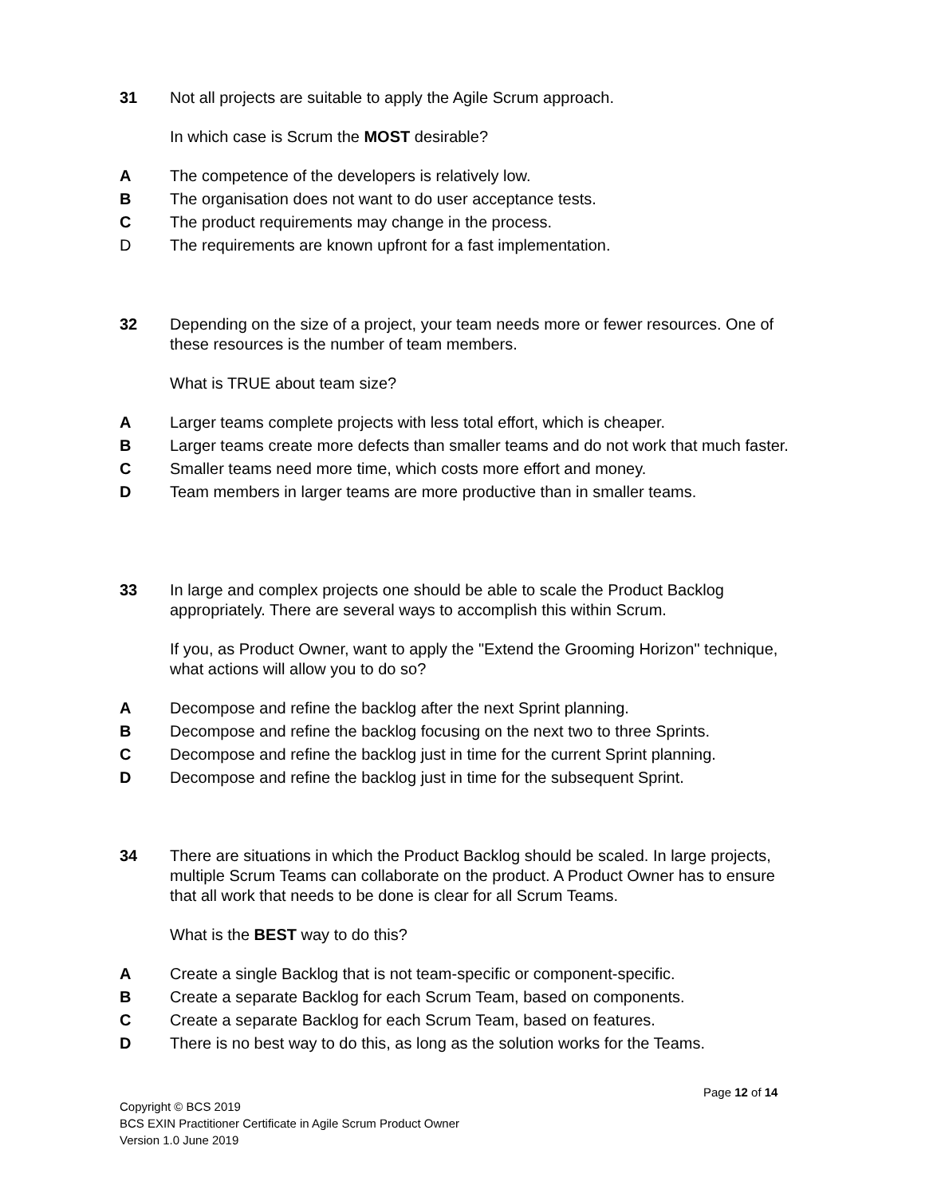31 Not all projects are suitable to apply the Agile Scrum approach.
In which case is Scrum the MOST desirable?
A The competence of the developers is relatively low.
B The organisation does not want to do user acceptance tests.
C The product requirements may change in the process.
D The requirements are known upfront for a fast implementation.
32 Depending on the size of a project, your team needs more or fewer resources. One of these resources is the number of team members.
What is TRUE about team size?
A Larger teams complete projects with less total effort, which is cheaper.
B Larger teams create more defects than smaller teams and do not work that much faster.
C Smaller teams need more time, which costs more effort and money.
D Team members in larger teams are more productive than in smaller teams.
33 In large and complex projects one should be able to scale the Product Backlog appropriately. There are several ways to accomplish this within Scrum.
If you, as Product Owner, want to apply the "Extend the Grooming Horizon" technique, what actions will allow you to do so?
A Decompose and refine the backlog after the next Sprint planning.
B Decompose and refine the backlog focusing on the next two to three Sprints.
C Decompose and refine the backlog just in time for the current Sprint planning.
D Decompose and refine the backlog just in time for the subsequent Sprint.
34 There are situations in which the Product Backlog should be scaled. In large projects, multiple Scrum Teams can collaborate on the product. A Product Owner has to ensure that all work that needs to be done is clear for all Scrum Teams.
What is the BEST way to do this?
A Create a single Backlog that is not team-specific or component-specific.
B Create a separate Backlog for each Scrum Team, based on components.
C Create a separate Backlog for each Scrum Team, based on features.
D There is no best way to do this, as long as the solution works for the Teams.
Page 12 of 14
Copyright © BCS 2019
BCS EXIN Practitioner Certificate in Agile Scrum Product Owner
Version 1.0 June 2019